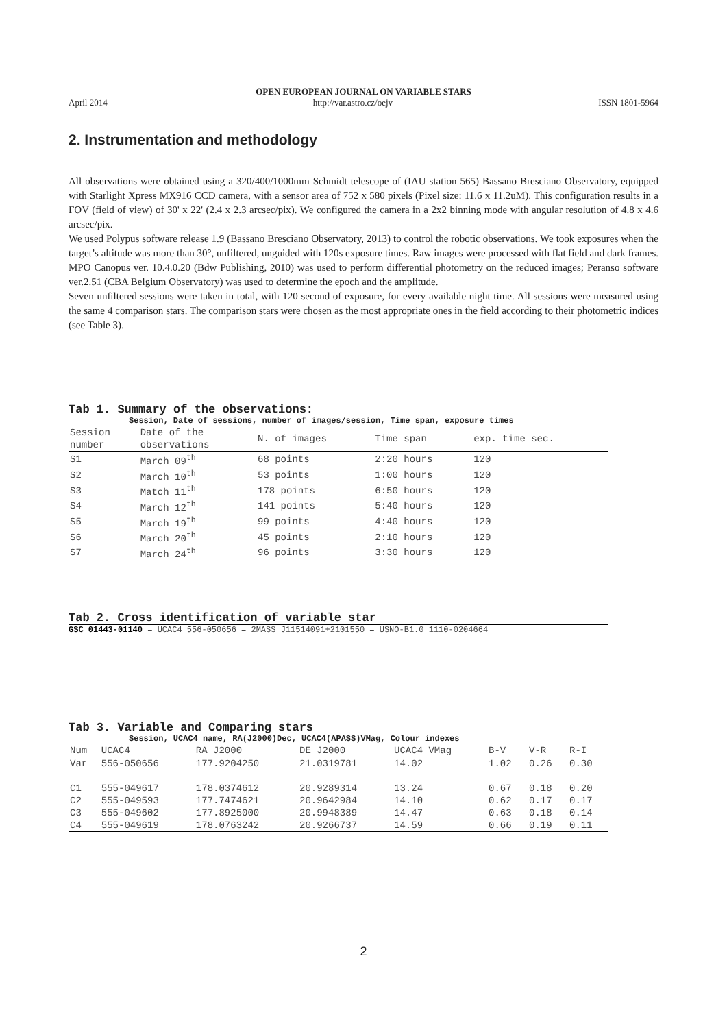OPEN EUROPEAN JOURNAL ON VARIABLE STARS
April 2014 http://var.astro.cz/oejv ISSN 1801-5964
2. Instrumentation and methodology
All observations were obtained using a 320/400/1000mm Schmidt telescope of (IAU station 565) Bassano Bresciano Observatory, equipped with Starlight Xpress MX916 CCD camera, with a sensor area of 752 x 580 pixels (Pixel size: 11.6 x 11.2uM). This configuration results in a FOV (field of view) of 30' x 22' (2.4 x 2.3 arcsec/pix). We configured the camera in a 2x2 binning mode with angular resolution of 4.8 x 4.6 arcsec/pix.
We used Polypus software release 1.9 (Bassano Bresciano Observatory, 2013) to control the robotic observations. We took exposures when the target’s altitude was more than 30°, unfiltered, unguided with 120s exposure times. Raw images were processed with flat field and dark frames. MPO Canopus ver. 10.4.0.20 (Bdw Publishing, 2010) was used to perform differential photometry on the reduced images; Peranso software ver.2.51 (CBA Belgium Observatory) was used to determine the epoch and the amplitude.
Seven unfiltered sessions were taken in total, with 120 second of exposure, for every available night time. All sessions were measured using the same 4 comparison stars. The comparison stars were chosen as the most appropriate ones in the field according to their photometric indices (see Table 3).
Tab 1. Summary of the observations:
Session, Date of sessions, number of images/session, Time span, exposure times
| Session number | Date of the observations | N. of images | Time span | exp. time sec. |
| --- | --- | --- | --- | --- |
| S1 | March 09<sup>th</sup> | 68 points | 2:20 hours | 120 |
| S2 | March 10<sup>th</sup> | 53 points | 1:00 hours | 120 |
| S3 | Match 11<sup>th</sup> | 178 points | 6:50 hours | 120 |
| S4 | March 12<sup>th</sup> | 141 points | 5:40 hours | 120 |
| S5 | March 19<sup>th</sup> | 99 points | 4:40 hours | 120 |
| S6 | March 20<sup>th</sup> | 45 points | 2:10 hours | 120 |
| S7 | March 24<sup>th</sup> | 96 points | 3:30 hours | 120 |
Tab 2. Cross identification of variable star
GSC 01443-01140 = UCAC4 556-050656 = 2MASS J11514091+2101550 = USNO-B1.0 1110-0204664
Tab 3. Variable and Comparing stars
Session, UCAC4 name, RA(J2000)Dec, UCAC4(APASS)VMag, Colour indexes
| Num | UCAC4 | RA J2000 | DE J2000 | UCAC4 VMag | B-V | V-R | R-I |
| --- | --- | --- | --- | --- | --- | --- | --- |
| Var | 556-050656 | 177.9204250 | 21.0319781 | 14.02 | 1.02 | 0.26 | 0.30 |
| C1 | 555-049617 | 178.0374612 | 20.9289314 | 13.24 | 0.67 | 0.18 | 0.20 |
| C2 | 555-049593 | 177.7474621 | 20.9642984 | 14.10 | 0.62 | 0.17 | 0.17 |
| C3 | 555-049602 | 177.8925000 | 20.9948389 | 14.47 | 0.63 | 0.18 | 0.14 |
| C4 | 555-049619 | 178.0763242 | 20.9266737 | 14.59 | 0.66 | 0.19 | 0.11 |
2